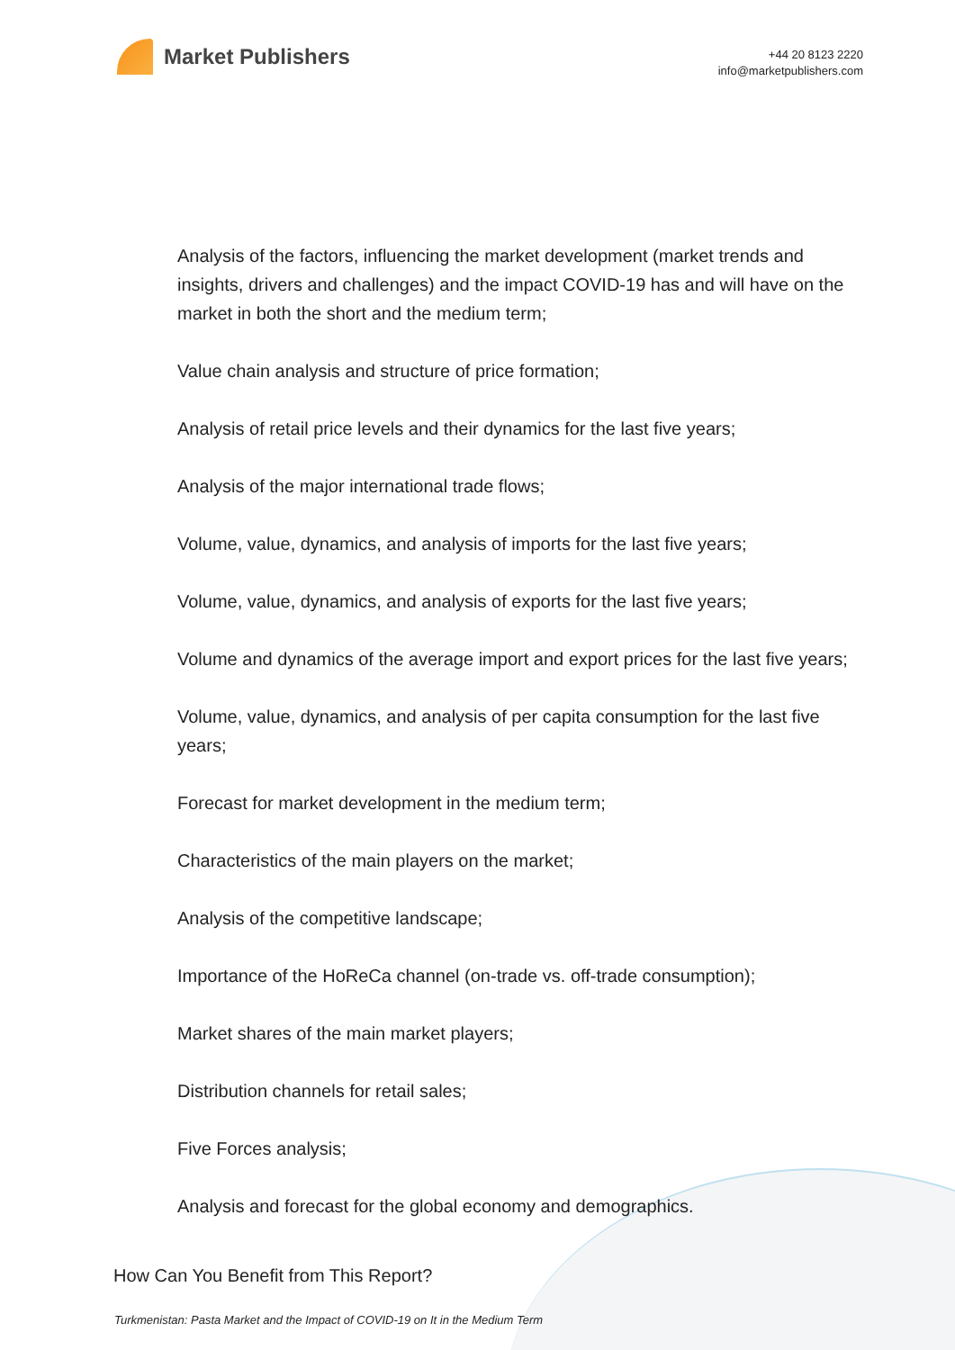Market Publishers
+44 20 8123 2220
info@marketpublishers.com
Analysis of the factors, influencing the market development (market trends and insights, drivers and challenges) and the impact COVID-19 has and will have on the market in both the short and the medium term;
Value chain analysis and structure of price formation;
Analysis of retail price levels and their dynamics for the last five years;
Analysis of the major international trade flows;
Volume, value, dynamics, and analysis of imports for the last five years;
Volume, value, dynamics, and analysis of exports for the last five years;
Volume and dynamics of the average import and export prices for the last five years;
Volume, value, dynamics, and analysis of per capita consumption for the last five years;
Forecast for market development in the medium term;
Characteristics of the main players on the market;
Analysis of the competitive landscape;
Importance of the HoReCa channel (on-trade vs. off-trade consumption);
Market shares of the main market players;
Distribution channels for retail sales;
Five Forces analysis;
Analysis and forecast for the global economy and demographics.
How Can You Benefit from This Report?
Turkmenistan: Pasta Market and the Impact of COVID-19 on It in the Medium Term